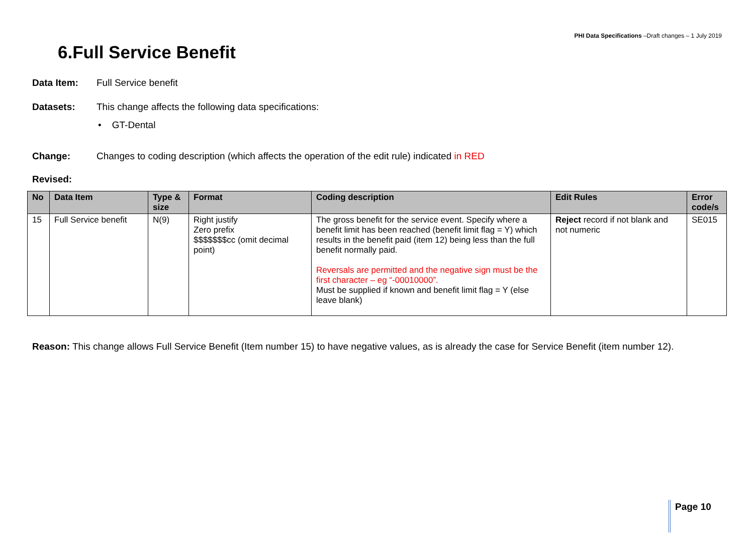PHI Data Specifications –Draft changes – 1 July 2019
6.Full Service Benefit
Data Item: Full Service benefit
Datasets: This change affects the following data specifications:
• GT-Dental
Change: Changes to coding description (which affects the operation of the edit rule) indicated in RED
Revised:
| No | Data Item | Type & size | Format | Coding description | Edit Rules | Error code/s |
| --- | --- | --- | --- | --- | --- | --- |
| 15 | Full Service benefit | N(9) | Right justify Zero prefix $$$$$$$cc (omit decimal point) | The gross benefit for the service event. Specify where a benefit limit has been reached (benefit limit flag = Y) which results in the benefit paid (item 12) being less than the full benefit normally paid. Reversals are permitted and the negative sign must be the first character – eg “-00010000”. Must be supplied if known and benefit limit flag = Y (else leave blank) | Reject record if not blank and not numeric | SE015 |
Reason: This change allows Full Service Benefit (Item number 15) to have negative values, as is already the case for Service Benefit (item number 12).
Page 10